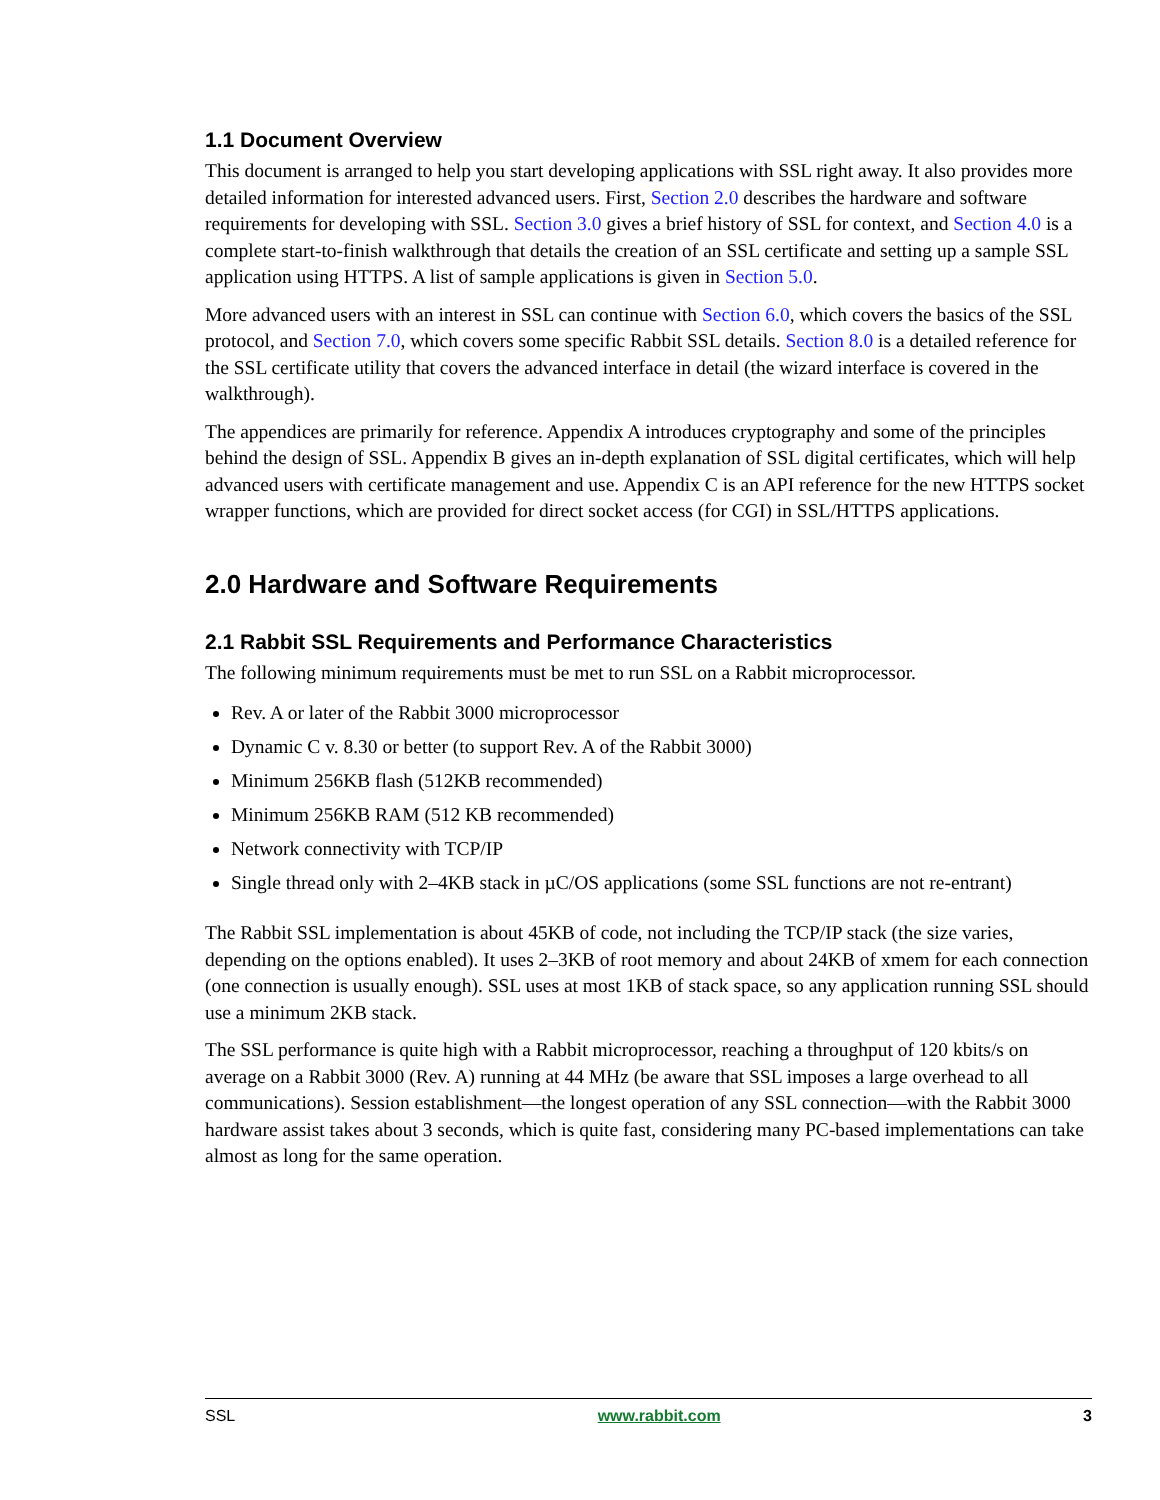1.1 Document Overview
This document is arranged to help you start developing applications with SSL right away. It also provides more detailed information for interested advanced users. First, Section 2.0 describes the hardware and software requirements for developing with SSL. Section 3.0 gives a brief history of SSL for context, and Section 4.0 is a complete start-to-finish walkthrough that details the creation of an SSL certificate and setting up a sample SSL application using HTTPS. A list of sample applications is given in Section 5.0.
More advanced users with an interest in SSL can continue with Section 6.0, which covers the basics of the SSL protocol, and Section 7.0, which covers some specific Rabbit SSL details. Section 8.0 is a detailed reference for the SSL certificate utility that covers the advanced interface in detail (the wizard interface is covered in the walkthrough).
The appendices are primarily for reference. Appendix A introduces cryptography and some of the principles behind the design of SSL. Appendix B gives an in-depth explanation of SSL digital certificates, which will help advanced users with certificate management and use. Appendix C is an API reference for the new HTTPS socket wrapper functions, which are provided for direct socket access (for CGI) in SSL/HTTPS applications.
2.0 Hardware and Software Requirements
2.1 Rabbit SSL Requirements and Performance Characteristics
The following minimum requirements must be met to run SSL on a Rabbit microprocessor.
Rev. A or later of the Rabbit 3000 microprocessor
Dynamic C v. 8.30 or better (to support Rev. A of the Rabbit 3000)
Minimum 256KB flash (512KB recommended)
Minimum 256KB RAM (512 KB recommended)
Network connectivity with TCP/IP
Single thread only with 2–4KB stack in µC/OS applications (some SSL functions are not re-entrant)
The Rabbit SSL implementation is about 45KB of code, not including the TCP/IP stack (the size varies, depending on the options enabled). It uses 2–3KB of root memory and about 24KB of xmem for each connection (one connection is usually enough). SSL uses at most 1KB of stack space, so any application running SSL should use a minimum 2KB stack.
The SSL performance is quite high with a Rabbit microprocessor, reaching a throughput of 120 kbits/s on average on a Rabbit 3000 (Rev. A) running at 44 MHz (be aware that SSL imposes a large overhead to all communications). Session establishment—the longest operation of any SSL connection—with the Rabbit 3000 hardware assist takes about 3 seconds, which is quite fast, considering many PC-based implementations can take almost as long for the same operation.
SSL www.rabbit.com 3